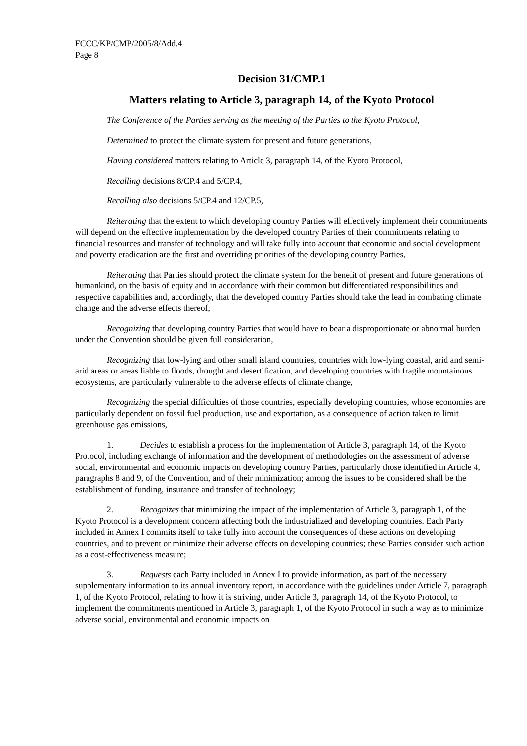FCCC/KP/CMP/2005/8/Add.4
Page 8
Decision 31/CMP.1
Matters relating to Article 3, paragraph 14, of the Kyoto Protocol
The Conference of the Parties serving as the meeting of the Parties to the Kyoto Protocol,
Determined to protect the climate system for present and future generations,
Having considered matters relating to Article 3, paragraph 14, of the Kyoto Protocol,
Recalling decisions 8/CP.4 and 5/CP.4,
Recalling also decisions 5/CP.4 and 12/CP.5,
Reiterating that the extent to which developing country Parties will effectively implement their commitments will depend on the effective implementation by the developed country Parties of their commitments relating to financial resources and transfer of technology and will take fully into account that economic and social development and poverty eradication are the first and overriding priorities of the developing country Parties,
Reiterating that Parties should protect the climate system for the benefit of present and future generations of humankind, on the basis of equity and in accordance with their common but differentiated responsibilities and respective capabilities and, accordingly, that the developed country Parties should take the lead in combating climate change and the adverse effects thereof,
Recognizing that developing country Parties that would have to bear a disproportionate or abnormal burden under the Convention should be given full consideration,
Recognizing that low-lying and other small island countries, countries with low-lying coastal, arid and semi-arid areas or areas liable to floods, drought and desertification, and developing countries with fragile mountainous ecosystems, are particularly vulnerable to the adverse effects of climate change,
Recognizing the special difficulties of those countries, especially developing countries, whose economies are particularly dependent on fossil fuel production, use and exportation, as a consequence of action taken to limit greenhouse gas emissions,
1. Decides to establish a process for the implementation of Article 3, paragraph 14, of the Kyoto Protocol, including exchange of information and the development of methodologies on the assessment of adverse social, environmental and economic impacts on developing country Parties, particularly those identified in Article 4, paragraphs 8 and 9, of the Convention, and of their minimization; among the issues to be considered shall be the establishment of funding, insurance and transfer of technology;
2. Recognizes that minimizing the impact of the implementation of Article 3, paragraph 1, of the Kyoto Protocol is a development concern affecting both the industrialized and developing countries. Each Party included in Annex I commits itself to take fully into account the consequences of these actions on developing countries, and to prevent or minimize their adverse effects on developing countries; these Parties consider such action as a cost-effectiveness measure;
3. Requests each Party included in Annex I to provide information, as part of the necessary supplementary information to its annual inventory report, in accordance with the guidelines under Article 7, paragraph 1, of the Kyoto Protocol, relating to how it is striving, under Article 3, paragraph 14, of the Kyoto Protocol, to implement the commitments mentioned in Article 3, paragraph 1, of the Kyoto Protocol in such a way as to minimize adverse social, environmental and economic impacts on